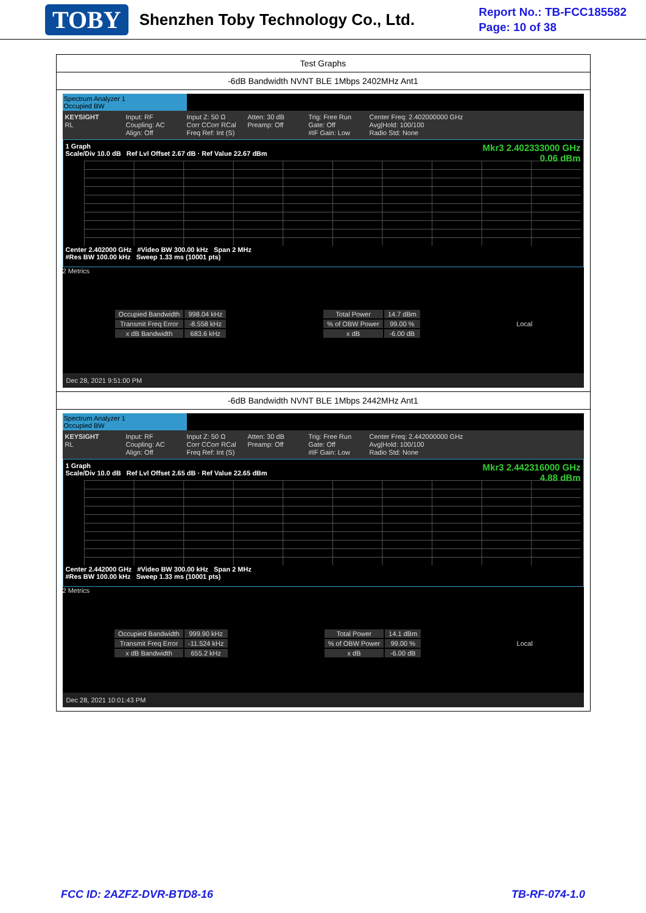TOBY Shenzhen Toby Technology Co., Ltd.
Report No.: TB-FCC185582
Page: 10 of 38
| Test Graphs |
| -6dB Bandwidth NVNT BLE 1Mbps 2402MHz Ant1 |
| Spectrum Analyzer 1 Occupied BW KEYSIGHT RL Input: RF Coupling: AC Align: Off Input Z: 50 Ω Corr CCorr RCal Freq Ref: Int (S) Atten: 30 dB Preamp: Off Trig: Free Run Gate: Off #IF Gain: Low Center Freq: 2.402000000 GHz Avg/Hold: 100/100 Radio Std: None Mkr3 2.402333000 GHz 0.06 dBm 1 Graph Scale/Div 10.0 dB Ref Lvl Offset 2.67 dB · Ref Value 22.67 dBm Center 2.402000 GHz #Video BW 300.00 kHz Span 2 MHz #Res BW 100.00 kHz Sweep 1.33 ms (10001 pts) 2 Metrics / Occupied Bandwidth / 998.04 kHz / / Transmit Freq Error / -8.558 kHz / / x dB Bandwidth / 683.6 kHz / / Total Power / 14.7 dBm / / % of OBW Power / 99.00 % / / x dB / -6.00 dB / Local Dec 28, 2021 9:51:00 PM |
| -6dB Bandwidth NVNT BLE 1Mbps 2442MHz Ant1 |
| Spectrum Analyzer 1 Occupied BW KEYSIGHT RL Input: RF Coupling: AC Align: Off Input Z: 50 Ω Corr CCorr RCal Freq Ref: Int (S) Atten: 30 dB Preamp: Off Trig: Free Run Gate: Off #IF Gain: Low Center Freq: 2.442000000 GHz Avg/Hold: 100/100 Radio Std: None Mkr3 2.442316000 GHz 4.88 dBm 1 Graph Scale/Div 10.0 dB Ref Lvl Offset 2.65 dB · Ref Value 22.65 dBm Center 2.442000 GHz #Video BW 300.00 kHz Span 2 MHz #Res BW 100.00 kHz Sweep 1.33 ms (10001 pts) 2 Metrics / Occupied Bandwidth / 999.90 kHz / / Transmit Freq Error / -11.524 kHz / / x dB Bandwidth / 655.2 kHz / / Total Power / 14.1 dBm / / % of OBW Power / 99.00 % / / x dB / -6.00 dB / Local Dec 28, 2021 10:01:43 PM |
FCC ID: 2AZFZ-DVR-BTD8-16 TB-RF-074-1.0